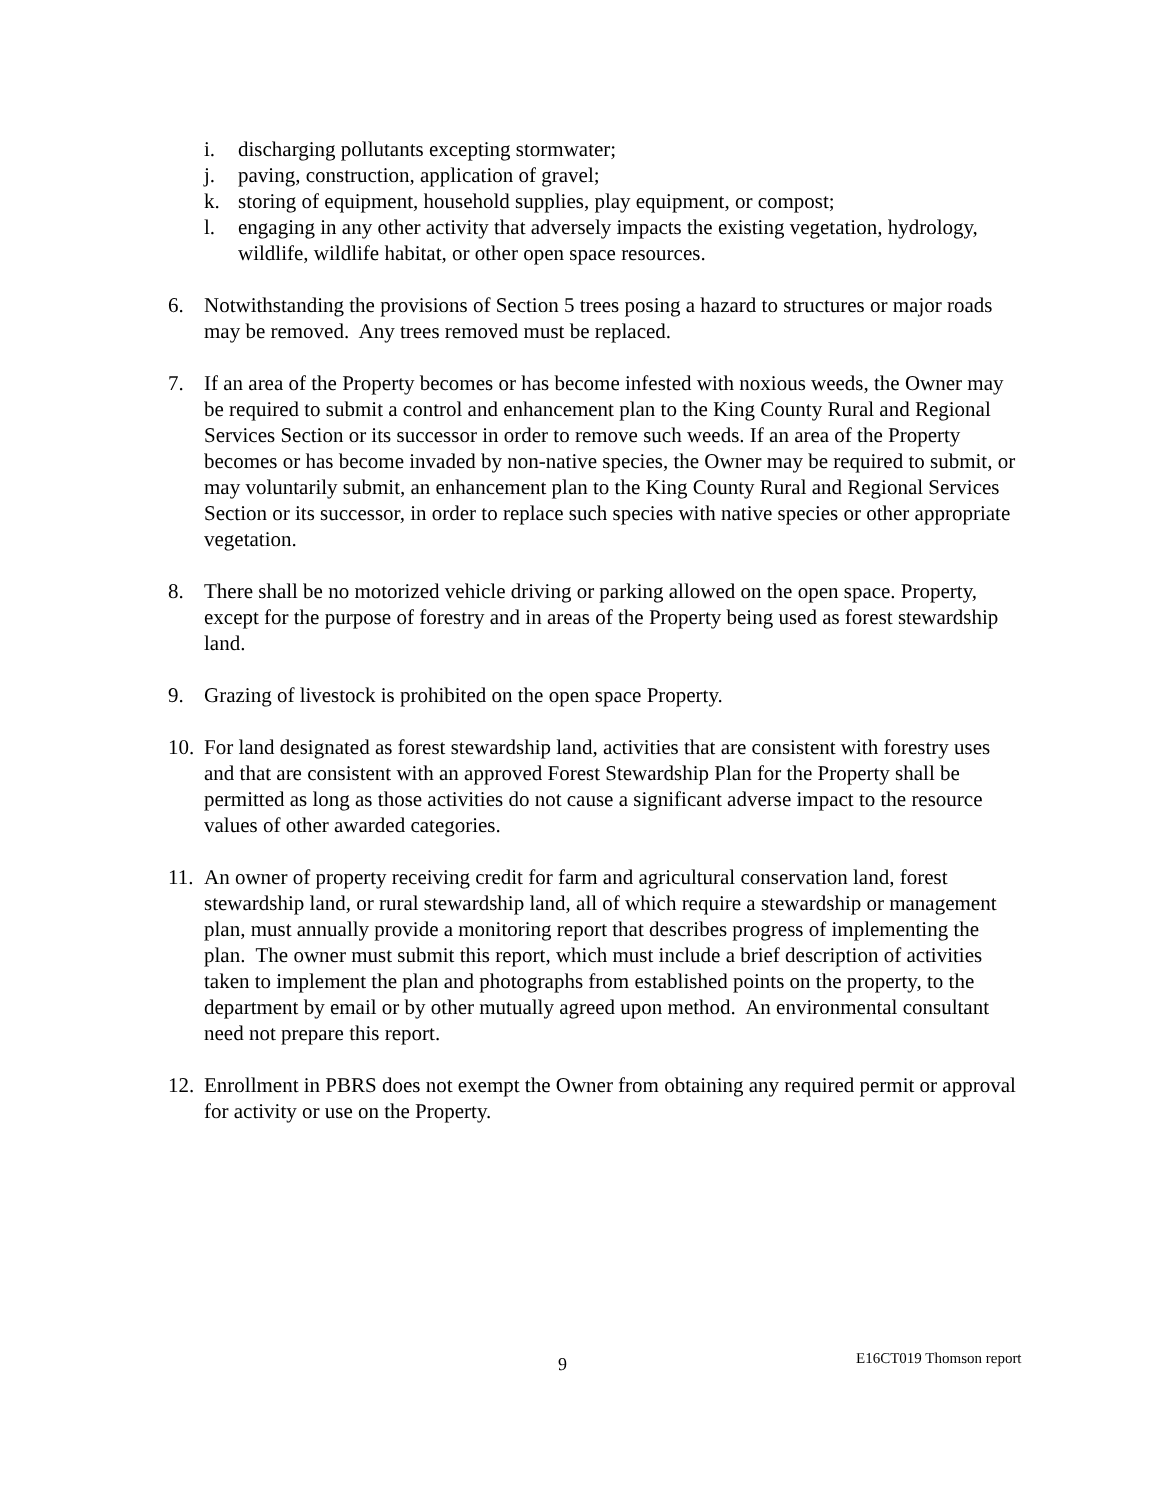i. discharging pollutants excepting stormwater;
j. paving, construction, application of gravel;
k. storing of equipment, household supplies, play equipment, or compost;
l. engaging in any other activity that adversely impacts the existing vegetation, hydrology, wildlife, wildlife habitat, or other open space resources.
6. Notwithstanding the provisions of Section 5 trees posing a hazard to structures or major roads may be removed. Any trees removed must be replaced.
7. If an area of the Property becomes or has become infested with noxious weeds, the Owner may be required to submit a control and enhancement plan to the King County Rural and Regional Services Section or its successor in order to remove such weeds. If an area of the Property becomes or has become invaded by non-native species, the Owner may be required to submit, or may voluntarily submit, an enhancement plan to the King County Rural and Regional Services Section or its successor, in order to replace such species with native species or other appropriate vegetation.
8. There shall be no motorized vehicle driving or parking allowed on the open space. Property, except for the purpose of forestry and in areas of the Property being used as forest stewardship land.
9. Grazing of livestock is prohibited on the open space Property.
10. For land designated as forest stewardship land, activities that are consistent with forestry uses and that are consistent with an approved Forest Stewardship Plan for the Property shall be permitted as long as those activities do not cause a significant adverse impact to the resource values of other awarded categories.
11. An owner of property receiving credit for farm and agricultural conservation land, forest stewardship land, or rural stewardship land, all of which require a stewardship or management plan, must annually provide a monitoring report that describes progress of implementing the plan. The owner must submit this report, which must include a brief description of activities taken to implement the plan and photographs from established points on the property, to the department by email or by other mutually agreed upon method. An environmental consultant need not prepare this report.
12. Enrollment in PBRS does not exempt the Owner from obtaining any required permit or approval for activity or use on the Property.
9 E16CT019 Thomson report